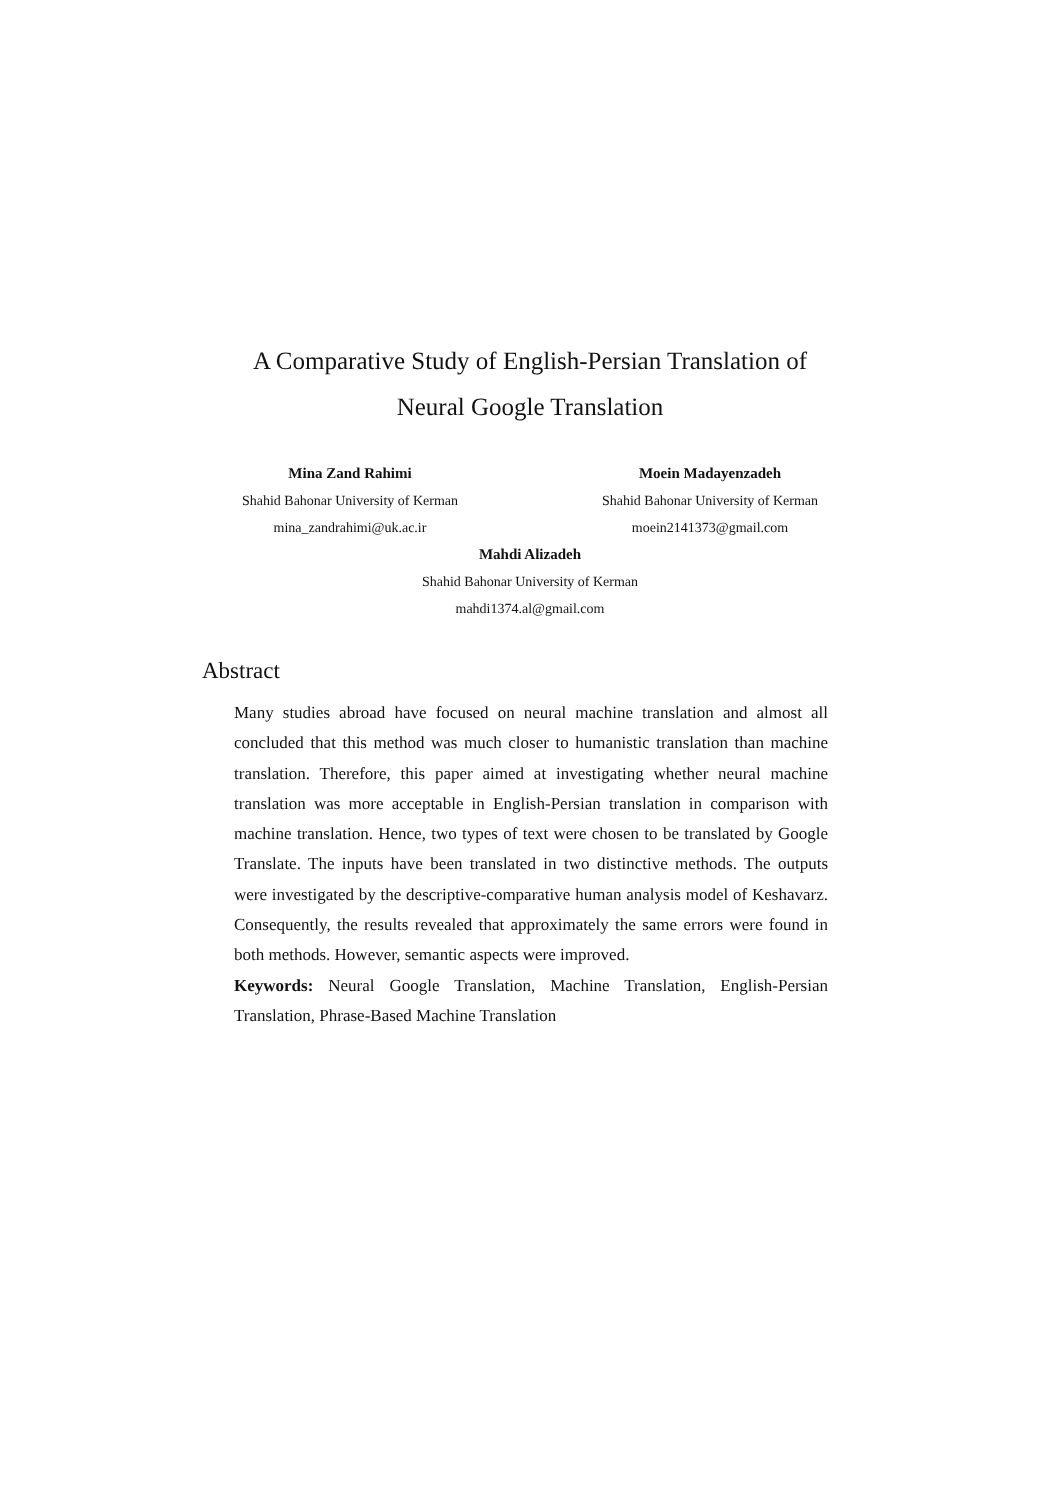A Comparative Study of English-Persian Translation of
Neural Google Translation
Mina Zand Rahimi
Shahid Bahonar University of Kerman
mina_zandrahimi@uk.ac.ir
Moein Madayenzadeh
Shahid Bahonar University of Kerman
moein2141373@gmail.com
Mahdi Alizadeh
Shahid Bahonar University of Kerman
mahdi1374.al@gmail.com
Abstract
Many studies abroad have focused on neural machine translation and almost all concluded that this method was much closer to humanistic translation than machine translation. Therefore, this paper aimed at investigating whether neural machine translation was more acceptable in English-Persian translation in comparison with machine translation. Hence, two types of text were chosen to be translated by Google Translate. The inputs have been translated in two distinctive methods. The outputs were investigated by the descriptive-comparative human analysis model of Keshavarz. Consequently, the results revealed that approximately the same errors were found in both methods. However, semantic aspects were improved.
Keywords: Neural Google Translation, Machine Translation, English-Persian Translation, Phrase-Based Machine Translation